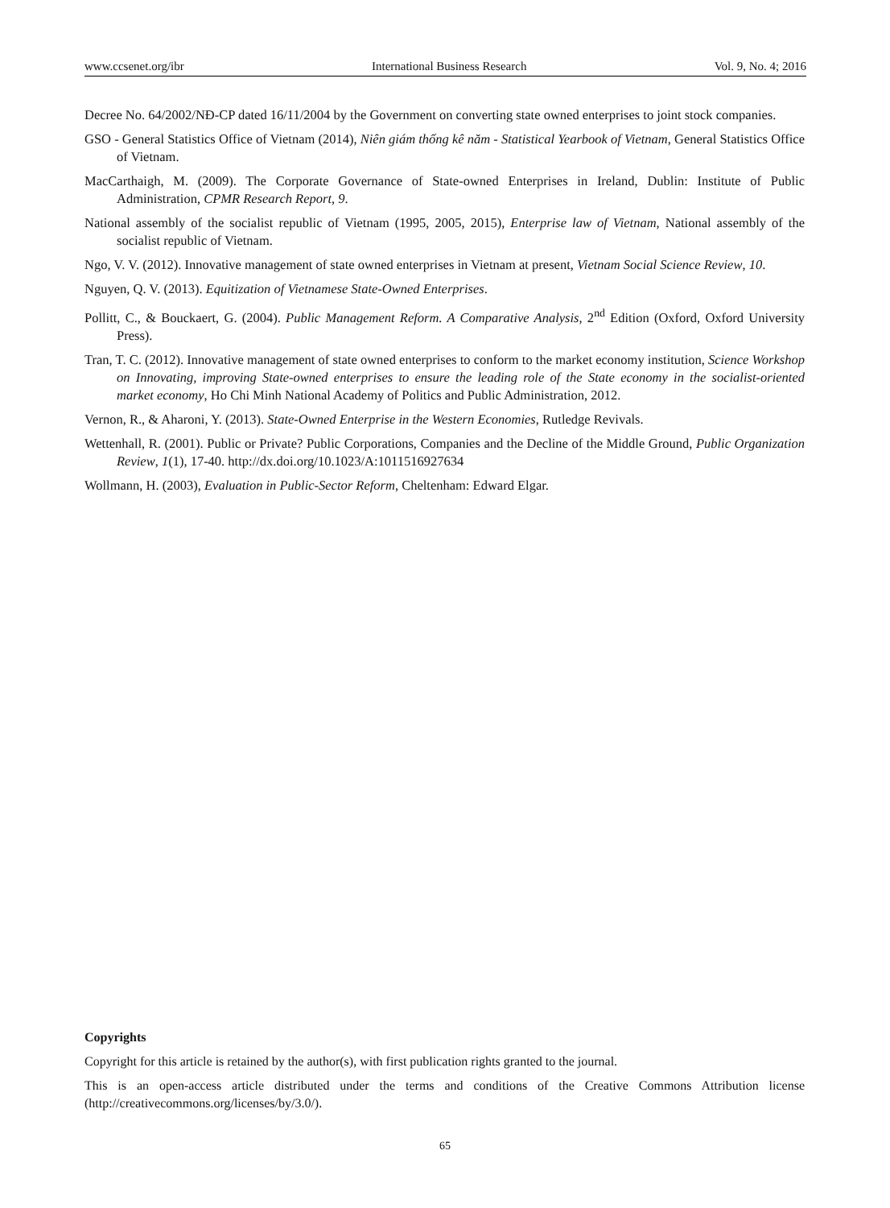www.ccsenet.org/ibr International Business Research Vol. 9, No. 4; 2016
Decree No. 64/2002/NĐ-CP dated 16/11/2004 by the Government on converting state owned enterprises to joint stock companies.
GSO - General Statistics Office of Vietnam (2014), Niên giám thống kê năm - Statistical Yearbook of Vietnam, General Statistics Office of Vietnam.
MacCarthaigh, M. (2009). The Corporate Governance of State-owned Enterprises in Ireland, Dublin: Institute of Public Administration, CPMR Research Report, 9.
National assembly of the socialist republic of Vietnam (1995, 2005, 2015), Enterprise law of Vietnam, National assembly of the socialist republic of Vietnam.
Ngo, V. V. (2012). Innovative management of state owned enterprises in Vietnam at present, Vietnam Social Science Review, 10.
Nguyen, Q. V. (2013). Equitization of Vietnamese State-Owned Enterprises.
Pollitt, C., & Bouckaert, G. (2004). Public Management Reform. A Comparative Analysis, 2<sup>nd</sup> Edition (Oxford, Oxford University Press).
Tran, T. C. (2012). Innovative management of state owned enterprises to conform to the market economy institution, Science Workshop on Innovating, improving State-owned enterprises to ensure the leading role of the State economy in the socialist-oriented market economy, Ho Chi Minh National Academy of Politics and Public Administration, 2012.
Vernon, R., & Aharoni, Y. (2013). State-Owned Enterprise in the Western Economies, Rutledge Revivals.
Wettenhall, R. (2001). Public or Private? Public Corporations, Companies and the Decline of the Middle Ground, Public Organization Review, 1(1), 17-40. http://dx.doi.org/10.1023/A:1011516927634
Wollmann, H. (2003), Evaluation in Public-Sector Reform, Cheltenham: Edward Elgar.
Copyrights
Copyright for this article is retained by the author(s), with first publication rights granted to the journal.
This is an open-access article distributed under the terms and conditions of the Creative Commons Attribution license (http://creativecommons.org/licenses/by/3.0/).
65